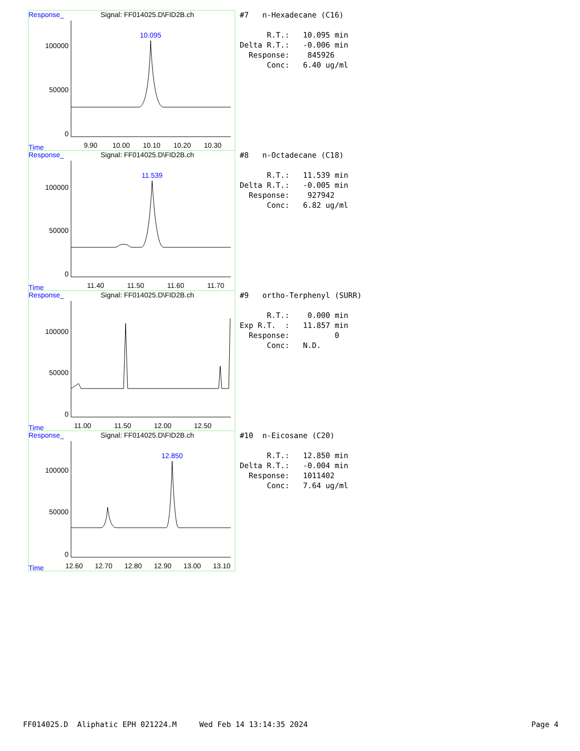10.095
100000
50000
0
9.90
10.00
10.10
10.20
10.30
Response_ Signal: FF014025.D\FID2B.ch
Time
#7 n-Hexadecane (C16) R.T.: 10.095 min Delta R.T.: -0.006 min Response: 845926 Conc: 6.40 ug/ml
11.539
100000
50000
0
11.40
11.50
11.60
11.70
Response_ Signal: FF014025.D\FID2B.ch
Time
#8 n-Octadecane (C18) R.T.: 11.539 min Delta R.T.: -0.005 min Response: 927942 Conc: 6.82 ug/ml
100000
50000
0
11.00
11.50
12.00
12.50
Response_ Signal: FF014025.D\FID2B.ch
Time
#9 ortho-Terphenyl (SURR) R.T.: 0.000 min Exp R.T. : 11.857 min Response: 0 Conc: N.D.
12.850
100000
50000
0
12.60
12.70
12.80
12.90
13.00
13.10
Response_ Signal: FF014025.D\FID2B.ch
Time
#10 n-Eicosane (C20) R.T.: 12.850 min Delta R.T.: -0.004 min Response: 1011402 Conc: 7.64 ug/ml
FF014025.D Aliphatic EPH 021224.M Wed Feb 14 13:14:35 2024 Page 4